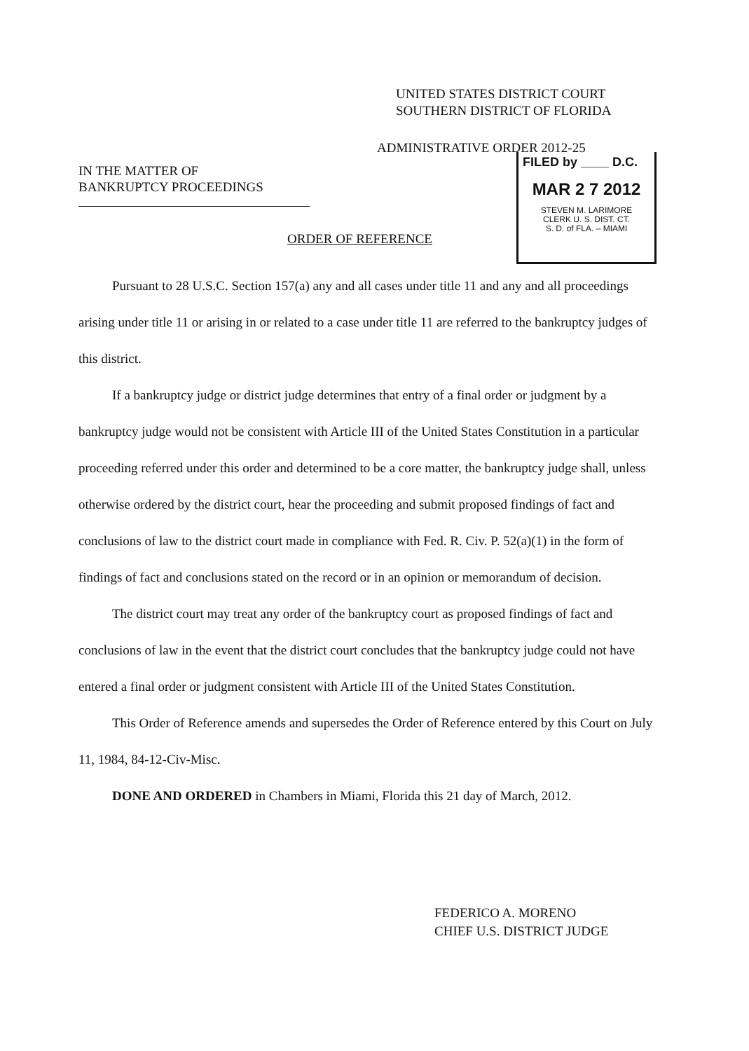UNITED STATES DISTRICT COURT
SOUTHERN DISTRICT OF FLORIDA
ADMINISTRATIVE ORDER 2012-25
IN THE MATTER OF
BANKRUPTCY PROCEEDINGS
FILED by ____ D.C.
MAR 2 7 2012
STEVEN M. LARIMORE
CLERK U. S. DIST. CT.
S. D. of FLA. – MIAMI
ORDER OF REFERENCE
Pursuant to 28 U.S.C. Section 157(a) any and all cases under title 11 and any and all proceedings arising under title 11 or arising in or related to a case under title 11 are referred to the bankruptcy judges of this district.
If a bankruptcy judge or district judge determines that entry of a final order or judgment by a bankruptcy judge would not be consistent with Article III of the United States Constitution in a particular proceeding referred under this order and determined to be a core matter, the bankruptcy judge shall, unless otherwise ordered by the district court, hear the proceeding and submit proposed findings of fact and conclusions of law to the district court made in compliance with Fed. R. Civ. P. 52(a)(1) in the form of findings of fact and conclusions stated on the record or in an opinion or memorandum of decision.
The district court may treat any order of the bankruptcy court as proposed findings of fact and conclusions of law in the event that the district court concludes that the bankruptcy judge could not have entered a final order or judgment consistent with Article III of the United States Constitution.
This Order of Reference amends and supersedes the Order of Reference entered by this Court on July 11, 1984, 84-12-Civ-Misc.
DONE AND ORDERED in Chambers in Miami, Florida this 21 day of March, 2012.
FEDERICO A. MORENO
CHIEF U.S. DISTRICT JUDGE